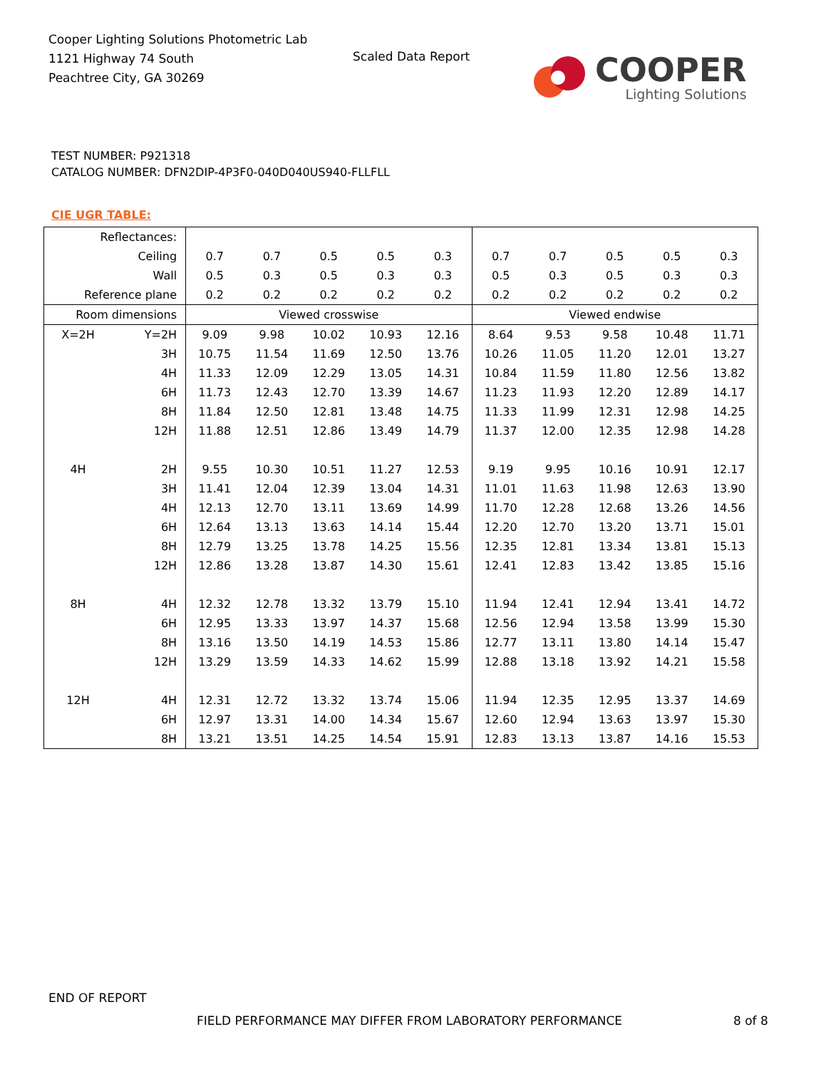Cooper Lighting Solutions Photometric Lab
1121 Highway 74 South
Peachtree City, GA 30269
Scaled Data Report
COOPER
Lighting Solutions
TEST NUMBER: P921318
CATALOG NUMBER: DFN2DIP-4P3F0-040D040US940-FLLFLL
CIE UGR TABLE:
| Reflectances: | | | | | | | | | | | |
| Ceiling | | 0.7 | 0.7 | 0.5 | 0.5 | 0.3 | 0.7 | 0.7 | 0.5 | 0.5 | 0.3 |
| Wall | | 0.5 | 0.3 | 0.5 | 0.3 | 0.3 | 0.5 | 0.3 | 0.5 | 0.3 | 0.3 |
| Reference plane | | 0.2 | 0.2 | 0.2 | 0.2 | 0.2 | 0.2 | 0.2 | 0.2 | 0.2 | 0.2 |
| Room dimensions | | Viewed crosswise | | | | | Viewed endwise | | | | |
| X=2H | Y=2H | 9.09 | 9.98 | 10.02 | 10.93 | 12.16 | 8.64 | 9.53 | 9.58 | 10.48 | 11.71 |
| | 3H | 10.75 | 11.54 | 11.69 | 12.50 | 13.76 | 10.26 | 11.05 | 11.20 | 12.01 | 13.27 |
| | 4H | 11.33 | 12.09 | 12.29 | 13.05 | 14.31 | 10.84 | 11.59 | 11.80 | 12.56 | 13.82 |
| | 6H | 11.73 | 12.43 | 12.70 | 13.39 | 14.67 | 11.23 | 11.93 | 12.20 | 12.89 | 14.17 |
| | 8H | 11.84 | 12.50 | 12.81 | 13.48 | 14.75 | 11.33 | 11.99 | 12.31 | 12.98 | 14.25 |
| | 12H | 11.88 | 12.51 | 12.86 | 13.49 | 14.79 | 11.37 | 12.00 | 12.35 | 12.98 | 14.28 |
| 4H | 2H | 9.55 | 10.30 | 10.51 | 11.27 | 12.53 | 9.19 | 9.95 | 10.16 | 10.91 | 12.17 |
| | 3H | 11.41 | 12.04 | 12.39 | 13.04 | 14.31 | 11.01 | 11.63 | 11.98 | 12.63 | 13.90 |
| | 4H | 12.13 | 12.70 | 13.11 | 13.69 | 14.99 | 11.70 | 12.28 | 12.68 | 13.26 | 14.56 |
| | 6H | 12.64 | 13.13 | 13.63 | 14.14 | 15.44 | 12.20 | 12.70 | 13.20 | 13.71 | 15.01 |
| | 8H | 12.79 | 13.25 | 13.78 | 14.25 | 15.56 | 12.35 | 12.81 | 13.34 | 13.81 | 15.13 |
| | 12H | 12.86 | 13.28 | 13.87 | 14.30 | 15.61 | 12.41 | 12.83 | 13.42 | 13.85 | 15.16 |
| 8H | 4H | 12.32 | 12.78 | 13.32 | 13.79 | 15.10 | 11.94 | 12.41 | 12.94 | 13.41 | 14.72 |
| | 6H | 12.95 | 13.33 | 13.97 | 14.37 | 15.68 | 12.56 | 12.94 | 13.58 | 13.99 | 15.30 |
| | 8H | 13.16 | 13.50 | 14.19 | 14.53 | 15.86 | 12.77 | 13.11 | 13.80 | 14.14 | 15.47 |
| | 12H | 13.29 | 13.59 | 14.33 | 14.62 | 15.99 | 12.88 | 13.18 | 13.92 | 14.21 | 15.58 |
| 12H | 4H | 12.31 | 12.72 | 13.32 | 13.74 | 15.06 | 11.94 | 12.35 | 12.95 | 13.37 | 14.69 |
| | 6H | 12.97 | 13.31 | 14.00 | 14.34 | 15.67 | 12.60 | 12.94 | 13.63 | 13.97 | 15.30 |
| | 8H | 13.21 | 13.51 | 14.25 | 14.54 | 15.91 | 12.83 | 13.13 | 13.87 | 14.16 | 15.53 |
END OF REPORT
FIELD PERFORMANCE MAY DIFFER FROM LABORATORY PERFORMANCE
8 of 8